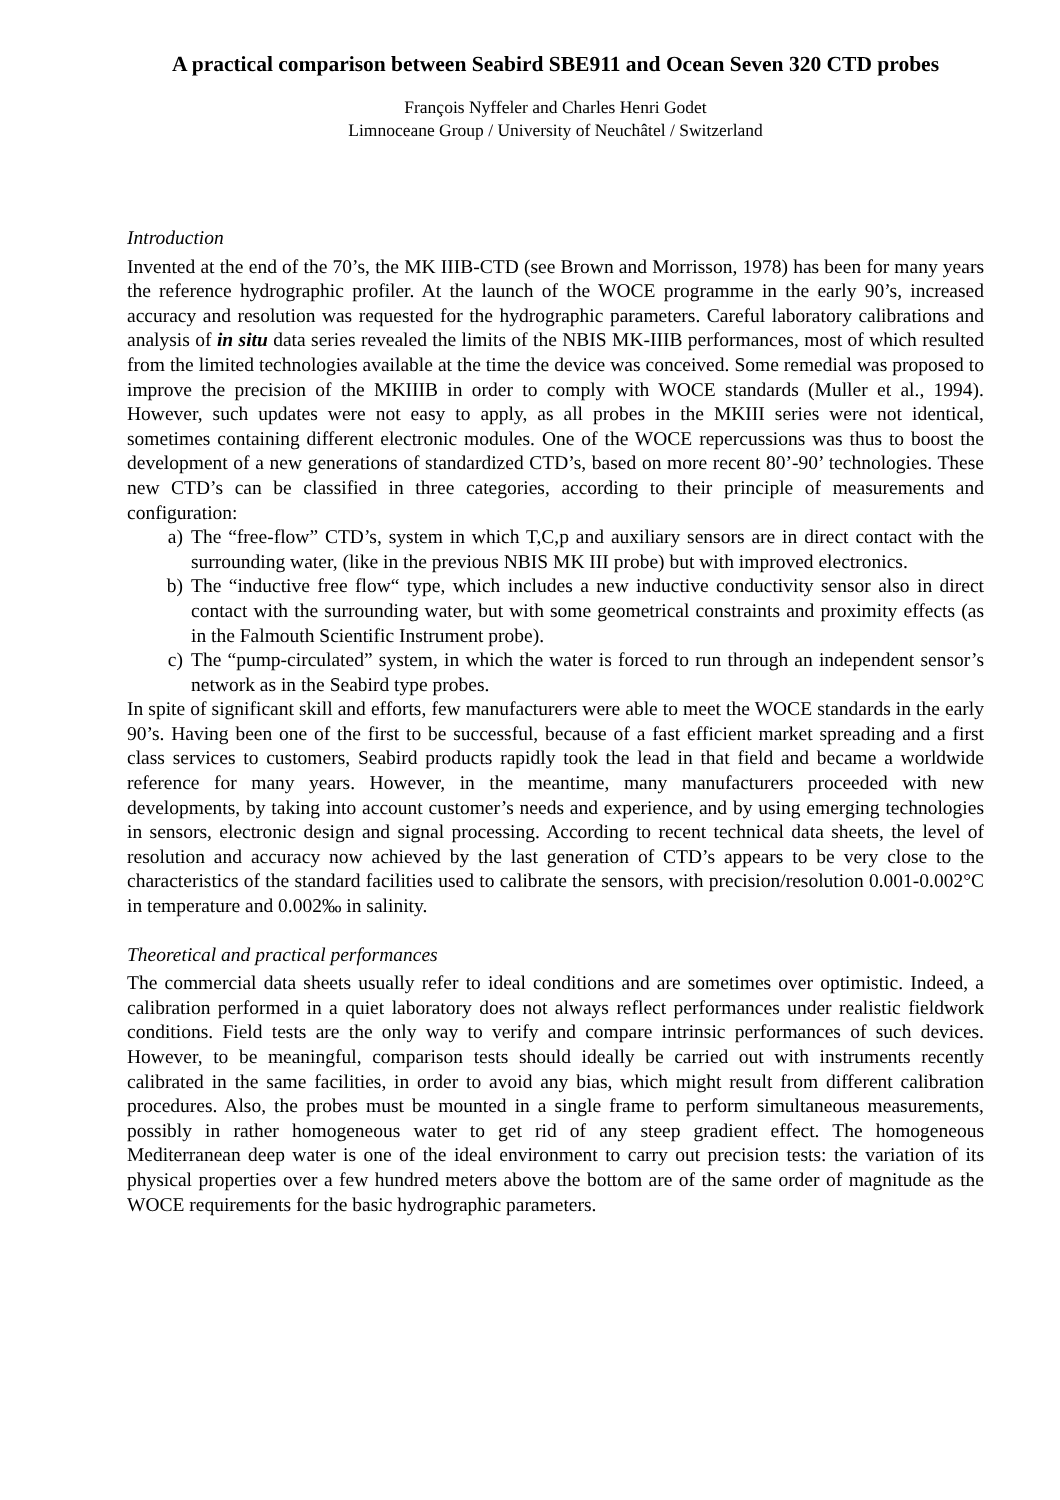A practical comparison between Seabird SBE911 and Ocean Seven 320 CTD probes
François Nyffeler and Charles Henri Godet
Limnoceane Group / University of Neuchâtel / Switzerland
Introduction
Invented at the end of the 70’s, the MK IIIB-CTD (see Brown and Morrisson, 1978) has been for many years the reference hydrographic profiler. At the launch of the WOCE programme in the early 90’s, increased accuracy and resolution was requested for the hydrographic parameters. Careful laboratory calibrations and analysis of in situ data series revealed the limits of the NBIS MK-IIIB performances, most of which resulted from the limited technologies available at the time the device was conceived. Some remedial was proposed to improve the precision of the MKIIIB in order to comply with WOCE standards (Muller et al., 1994). However, such updates were not easy to apply, as all probes in the MKIII series were not identical, sometimes containing different electronic modules. One of the WOCE repercussions was thus to boost the development of a new generations of standardized CTD’s, based on more recent 80’-90’ technologies. These new CTD’s can be classified in three categories, according to their principle of measurements and configuration:
a) The “free-flow” CTD’s, system in which T,C,p and auxiliary sensors are in direct contact with the surrounding water, (like in the previous NBIS MK III probe) but with improved electronics.
b) The “inductive free flow“ type, which includes a new inductive conductivity sensor also in direct contact with the surrounding water, but with some geometrical constraints and proximity effects (as in the Falmouth Scientific Instrument probe).
c) The “pump-circulated” system, in which the water is forced to run through an independent sensor’s network as in the Seabird type probes.
In spite of significant skill and efforts, few manufacturers were able to meet the WOCE standards in the early 90’s. Having been one of the first to be successful, because of a fast efficient market spreading and a first class services to customers, Seabird products rapidly took the lead in that field and became a worldwide reference for many years. However, in the meantime, many manufacturers proceeded with new developments, by taking into account customer’s needs and experience, and by using emerging technologies in sensors, electronic design and signal processing. According to recent technical data sheets, the level of resolution and accuracy now achieved by the last generation of CTD’s appears to be very close to the characteristics of the standard facilities used to calibrate the sensors, with precision/resolution 0.001-0.002°C in temperature and 0.002‰ in salinity.
Theoretical and practical performances
The commercial data sheets usually refer to ideal conditions and are sometimes over optimistic. Indeed, a calibration performed in a quiet laboratory does not always reflect performances under realistic fieldwork conditions. Field tests are the only way to verify and compare intrinsic performances of such devices. However, to be meaningful, comparison tests should ideally be carried out with instruments recently calibrated in the same facilities, in order to avoid any bias, which might result from different calibration procedures. Also, the probes must be mounted in a single frame to perform simultaneous measurements, possibly in rather homogeneous water to get rid of any steep gradient effect. The homogeneous Mediterranean deep water is one of the ideal environment to carry out precision tests: the variation of its physical properties over a few hundred meters above the bottom are of the same order of magnitude as the WOCE requirements for the basic hydrographic parameters.